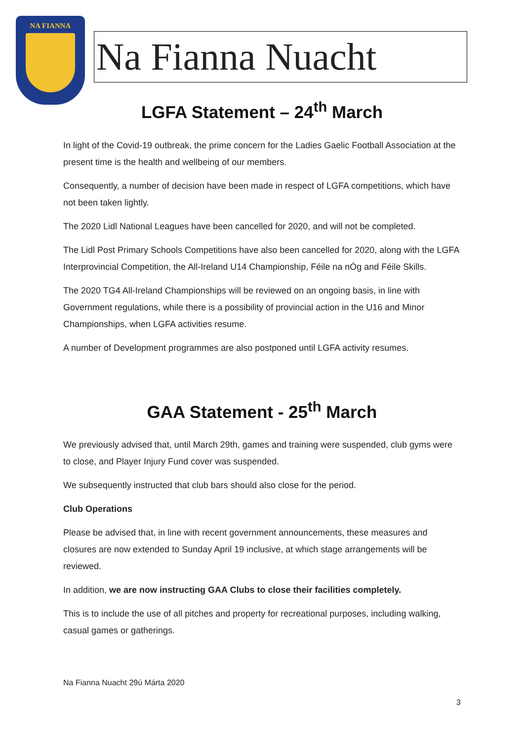NA FIANNA
Na Fianna Nuacht
LGFA Statement – 24<sup>th</sup> March
In light of the Covid-19 outbreak, the prime concern for the Ladies Gaelic Football Association at the present time is the health and wellbeing of our members.
Consequently, a number of decision have been made in respect of LGFA competitions, which have not been taken lightly.
The 2020 Lidl National Leagues have been cancelled for 2020, and will not be completed.
The Lidl Post Primary Schools Competitions have also been cancelled for 2020, along with the LGFA Interprovincial Competition, the All-Ireland U14 Championship, Féile na nÓg and Féile Skills.
The 2020 TG4 All-Ireland Championships will be reviewed on an ongoing basis, in line with Government regulations, while there is a possibility of provincial action in the U16 and Minor Championships, when LGFA activities resume.
A number of Development programmes are also postponed until LGFA activity resumes.
GAA Statement - 25<sup>th</sup> March
We previously advised that, until March 29th, games and training were suspended, club gyms were to close, and Player Injury Fund cover was suspended.
We subsequently instructed that club bars should also close for the period.
Club Operations
Please be advised that, in line with recent government announcements, these measures and closures are now extended to Sunday April 19 inclusive, at which stage arrangements will be reviewed.
In addition, we are now instructing GAA Clubs to close their facilities completely.
This is to include the use of all pitches and property for recreational purposes, including walking, casual games or gatherings.
Na Fianna Nuacht 29ú Márta 2020
3